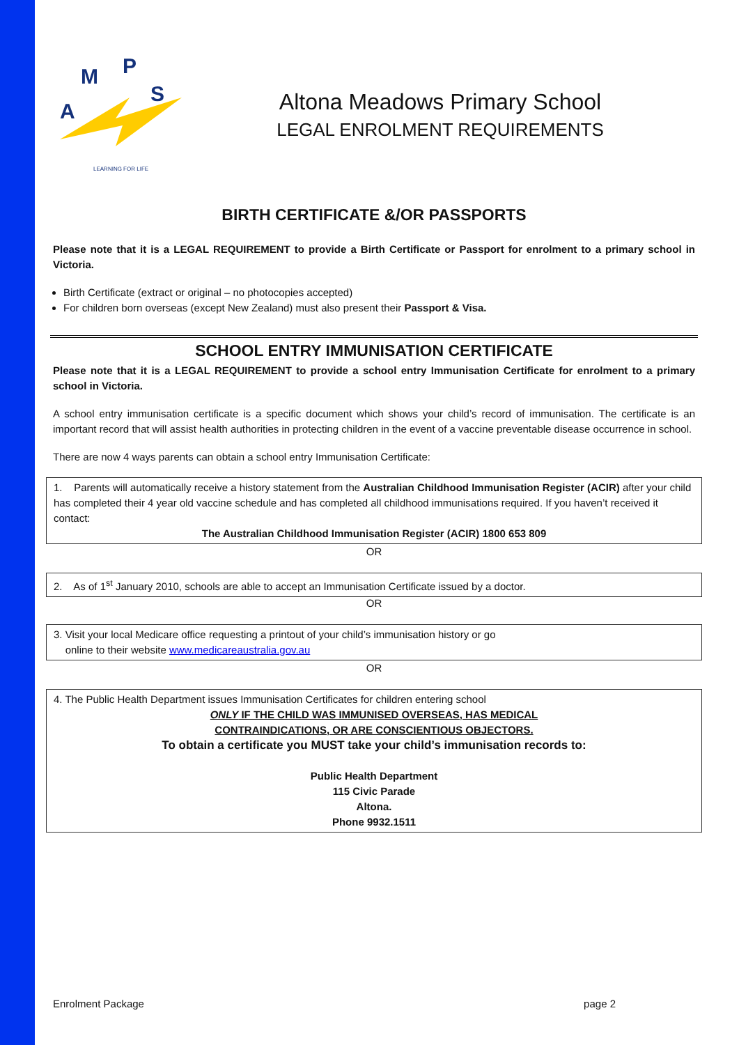A
M
P
S
LEARNING FOR LIFE
Altona Meadows Primary School
LEGAL ENROLMENT REQUIREMENTS
BIRTH CERTIFICATE &/OR PASSPORTS
Please note that it is a LEGAL REQUIREMENT to provide a Birth Certificate or Passport for enrolment to a primary school in Victoria.
Birth Certificate (extract or original – no photocopies accepted)
For children born overseas (except New Zealand) must also present their Passport & Visa.
SCHOOL ENTRY IMMUNISATION CERTIFICATE
Please note that it is a LEGAL REQUIREMENT to provide a school entry Immunisation Certificate for enrolment to a primary school in Victoria.
A school entry immunisation certificate is a specific document which shows your child’s record of immunisation. The certificate is an important record that will assist health authorities in protecting children in the event of a vaccine preventable disease occurrence in school.
There are now 4 ways parents can obtain a school entry Immunisation Certificate:
1. Parents will automatically receive a history statement from the Australian Childhood Immunisation Register (ACIR) after your child has completed their 4 year old vaccine schedule and has completed all childhood immunisations required. If you haven’t received it contact:
The Australian Childhood Immunisation Register (ACIR) 1800 653 809
OR
2. As of 1<sup>st</sup> January 2010, schools are able to accept an Immunisation Certificate issued by a doctor.
OR
3. Visit your local Medicare office requesting a printout of your child’s immunisation history or go
online to their website www.medicareaustralia.gov.au
OR
4. The Public Health Department issues Immunisation Certificates for children entering school
ONLY IF THE CHILD WAS IMMUNISED OVERSEAS, HAS MEDICAL
CONTRAINDICATIONS, OR ARE CONSCIENTIOUS OBJECTORS.
To obtain a certificate you MUST take your child’s immunisation records to:
Public Health Department
115 Civic Parade
Altona.
Phone 9932.1511
Enrolment Package page 2